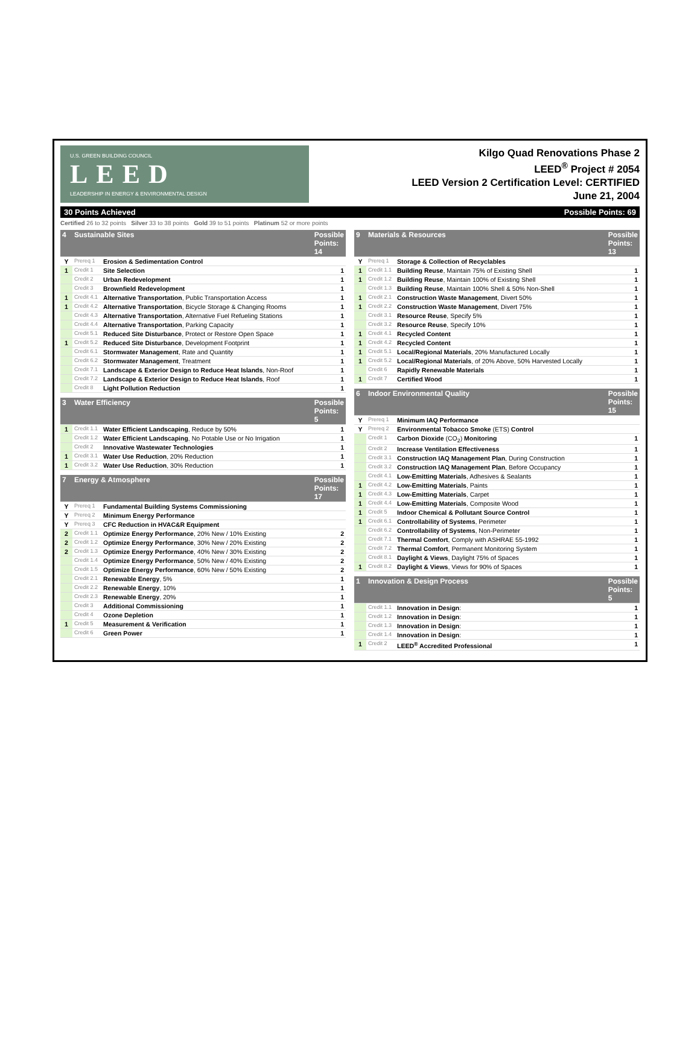U.S. GREEN BUILDING COUNCIL
LEED
LEADERSHIP IN ENERGY & ENVIRONMENTAL DESIGN
Kilgo Quad Renovations Phase 2
LEED<sup>®</sup> Project # 2054
LEED Version 2 Certification Level: CERTIFIED
June 21, 2004
30 Points Achieved Possible Points: 69
Certified 26 to 32 points Silver 33 to 38 points Gold 39 to 51 points Platinum 52 or more points
| 4 | Sustainable Sites | | Possible Points: 14 |
| --- | --- | --- | --- |
| Y | Prereq 1 | Erosion & Sedimentation Control | |
| 1 | Credit 1 | Site Selection | 1 |
| | Credit 2 | Urban Redevelopment | 1 |
| | Credit 3 | Brownfield Redevelopment | 1 |
| 1 | Credit 4.1 | Alternative Transportation , Public Transportation Access | 1 |
| 1 | Credit 4.2 | Alternative Transportation , Bicycle Storage & Changing Rooms | 1 |
| | Credit 4.3 | Alternative Transportation , Alternative Fuel Refueling Stations | 1 |
| | Credit 4.4 | Alternative Transportation , Parking Capacity | 1 |
| | Credit 5.1 | Reduced Site Disturbance , Protect or Restore Open Space | 1 |
| 1 | Credit 5.2 | Reduced Site Disturbance , Development Footprint | 1 |
| | Credit 6.1 | Stormwater Management , Rate and Quantity | 1 |
| | Credit 6.2 | Stormwater Management , Treatment | 1 |
| | Credit 7.1 | Landscape & Exterior Design to Reduce Heat Islands , Non-Roof | 1 |
| | Credit 7.2 | Landscape & Exterior Design to Reduce Heat Islands , Roof | 1 |
| | Credit 8 | Light Pollution Reduction | 1 |
| 3 | Water Efficiency | | Possible Points: 5 |
| --- | --- | --- | --- |
| 1 | Credit 1.1 | Water Efficient Landscaping , Reduce by 50% | 1 |
| | Credit 1.2 | Water Efficient Landscaping , No Potable Use or No Irrigation | 1 |
| | Credit 2 | Innovative Wastewater Technologies | 1 |
| 1 | Credit 3.1 | Water Use Reduction , 20% Reduction | 1 |
| 1 | Credit 3.2 | Water Use Reduction , 30% Reduction | 1 |
| 7 | Energy & Atmosphere | | Possible Points: 17 |
| --- | --- | --- | --- |
| Y | Prereq 1 | Fundamental Building Systems Commissioning | |
| Y | Prereq 2 | Minimum Energy Performance | |
| Y | Prereq 3 | CFC Reduction in HVAC&R Equipment | |
| 2 | Credit 1.1 | Optimize Energy Performance , 20% New / 10% Existing | 2 |
| 2 | Credit 1.2 | Optimize Energy Performance , 30% New / 20% Existing | 2 |
| 2 | Credit 1.3 | Optimize Energy Performance , 40% New / 30% Existing | 2 |
| | Credit 1.4 | Optimize Energy Performance , 50% New / 40% Existing | 2 |
| | Credit 1.5 | Optimize Energy Performance , 60% New / 50% Existing | 2 |
| | Credit 2.1 | Renewable Energy , 5% | 1 |
| | Credit 2.2 | Renewable Energy , 10% | 1 |
| | Credit 2.3 | Renewable Energy , 20% | 1 |
| | Credit 3 | Additional Commissioning | 1 |
| | Credit 4 | Ozone Depletion | 1 |
| 1 | Credit 5 | Measurement & Verification | 1 |
| | Credit 6 | Green Power | 1 |
| 9 | Materials & Resources | | Possible Points: 13 |
| --- | --- | --- | --- |
| Y | Prereq 1 | Storage & Collection of Recyclables | |
| 1 | Credit 1.1 | Building Reuse , Maintain 75% of Existing Shell | 1 |
| 1 | Credit 1.2 | Building Reuse , Maintain 100% of Existing Shell | 1 |
| | Credit 1.3 | Building Reuse , Maintain 100% Shell & 50% Non-Shell | 1 |
| 1 | Credit 2.1 | Construction Waste Management , Divert 50% | 1 |
| 1 | Credit 2.2 | Construction Waste Management , Divert 75% | 1 |
| | Credit 3.1 | Resource Reuse , Specify 5% | 1 |
| | Credit 3.2 | Resource Reuse , Specify 10% | 1 |
| 1 | Credit 4.1 | Recycled Content | 1 |
| 1 | Credit 4.2 | Recycled Content | 1 |
| 1 | Credit 5.1 | Local/Regional Materials , 20% Manufactured Locally | 1 |
| 1 | Credit 5.2 | Local/Regional Materials , of 20% Above, 50% Harvested Locally | 1 |
| | Credit 6 | Rapidly Renewable Materials | 1 |
| 1 | Credit 7 | Certified Wood | 1 |
| 6 | Indoor Environmental Quality | | Possible Points: 15 |
| --- | --- | --- | --- |
| Y | Prereq 1 | Minimum IAQ Performance | |
| Y | Prereq 2 | Environmental Tobacco Smoke (ETS) Control | |
| | Credit 1 | Carbon Dioxide (CO<sub>2</sub>) Monitoring | 1 |
| | Credit 2 | Increase Ventilation Effectiveness | 1 |
| | Credit 3.1 | Construction IAQ Management Plan , During Construction | 1 |
| | Credit 3.2 | Construction IAQ Management Plan , Before Occupancy | 1 |
| | Credit 4.1 | Low-Emitting Materials , Adhesives & Sealants | 1 |
| 1 | Credit 4.2 | Low-Emitting Materials , Paints | 1 |
| 1 | Credit 4.3 | Low-Emitting Materials , Carpet | 1 |
| 1 | Credit 4.4 | Low-Emitting Materials , Composite Wood | 1 |
| 1 | Credit 5 | Indoor Chemical & Pollutant Source Control | 1 |
| 1 | Credit 6.1 | Controllability of Systems , Perimeter | 1 |
| | Credit 6.2 | Controllability of Systems , Non-Perimeter | 1 |
| | Credit 7.1 | Thermal Comfort , Comply with ASHRAE 55-1992 | 1 |
| | Credit 7.2 | Thermal Comfort , Permanent Monitoring System | 1 |
| | Credit 8.1 | Daylight & Views , Daylight 75% of Spaces | 1 |
| 1 | Credit 8.2 | Daylight & Views , Views for 90% of Spaces | 1 |
| 1 | Innovation & Design Process | | Possible Points: 5 |
| --- | --- | --- | --- |
| | Credit 1.1 | Innovation in Design : | 1 |
| | Credit 1.2 | Innovation in Design : | 1 |
| | Credit 1.3 | Innovation in Design : | 1 |
| | Credit 1.4 | Innovation in Design : | 1 |
| 1 | Credit 2 | LEED<sup>®</sup> Accredited Professional | 1 |